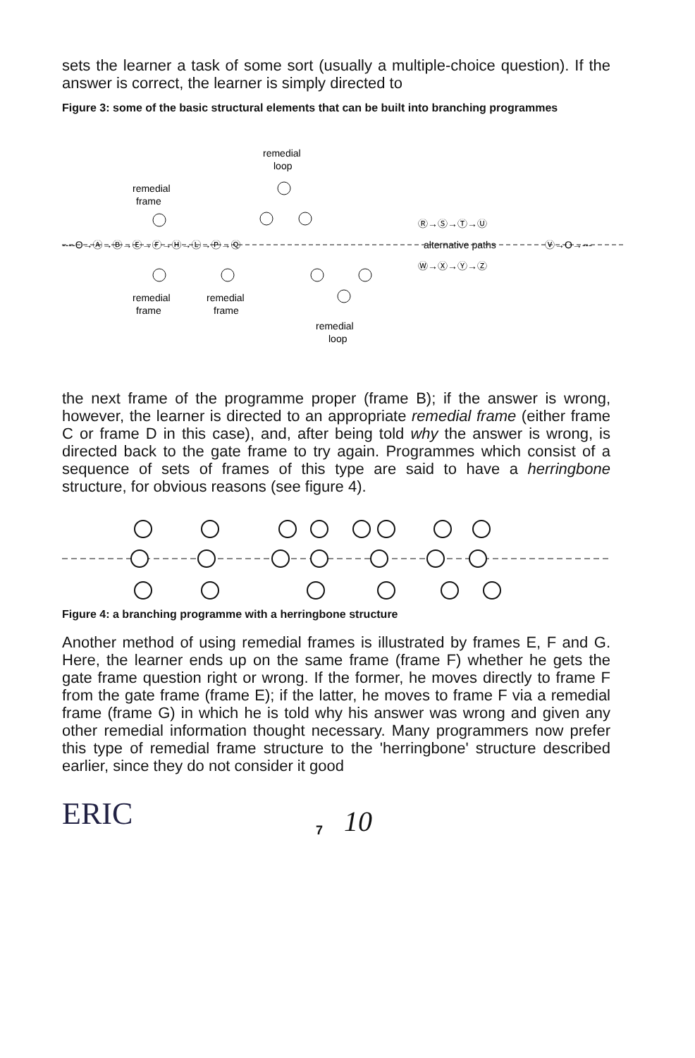sets the learner a task of some sort (usually a multiple-choice question). If the answer is correct, the learner is simply directed to
Figure 3: some of the basic structural elements that can be built into branching programmes
remedial
loop
remedial
frame
----O→Ⓐ→Ⓑ→Ⓔ→Ⓕ→Ⓗ→Ⓛ→Ⓟ→Ⓠ
Ⓡ→Ⓢ→Ⓣ→Ⓤ
alternative paths
Ⓦ→Ⓧ→Ⓨ→Ⓩ
Ⓥ→O→---
remedial
frame
remedial
frame
remedial
loop
the next frame of the programme proper (frame B); if the answer is wrong, however, the learner is directed to an appropriate remedial frame (either frame C or frame D in this case), and, after being told why the answer is wrong, is directed back to the gate frame to try again. Programmes which consist of a sequence of sets of frames of this type are said to have a herringbone structure, for obvious reasons (see figure 4).
Figure 4: a branching programme with a herringbone structure
Another method of using remedial frames is illustrated by frames E, F and G. Here, the learner ends up on the same frame (frame F) whether he gets the gate frame question right or wrong. If the former, he moves directly to frame F from the gate frame (frame E); if the latter, he moves to frame F via a remedial frame (frame G) in which he is told why his answer was wrong and given any other remedial information thought necessary. Many programmers now prefer this type of remedial frame structure to the 'herringbone' structure described earlier, since they do not consider it good
ERIC
7 10